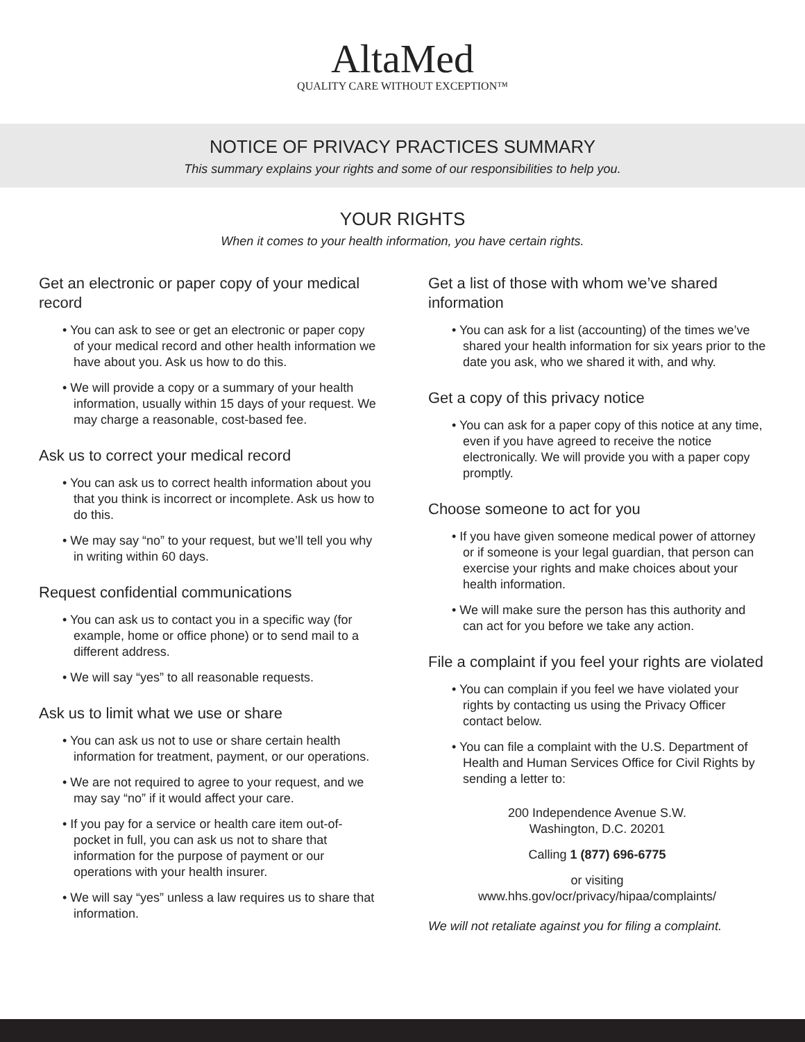AltaMed
QUALITY CARE WITHOUT EXCEPTION™
NOTICE OF PRIVACY PRACTICES SUMMARY
This summary explains your rights and some of our responsibilities to help you.
YOUR RIGHTS
When it comes to your health information, you have certain rights.
Get an electronic or paper copy of your medical record
• You can ask to see or get an electronic or paper copy of your medical record and other health information we have about you. Ask us how to do this.
• We will provide a copy or a summary of your health information, usually within 15 days of your request. We may charge a reasonable, cost-based fee.
Ask us to correct your medical record
• You can ask us to correct health information about you that you think is incorrect or incomplete. Ask us how to do this.
• We may say “no” to your request, but we’ll tell you why in writing within 60 days.
Request confidential communications
• You can ask us to contact you in a specific way (for example, home or office phone) or to send mail to a different address.
• We will say “yes” to all reasonable requests.
Ask us to limit what we use or share
• You can ask us not to use or share certain health information for treatment, payment, or our operations.
• We are not required to agree to your request, and we may say “no” if it would affect your care.
• If you pay for a service or health care item out-of-pocket in full, you can ask us not to share that information for the purpose of payment or our operations with your health insurer.
• We will say “yes” unless a law requires us to share that information.
Get a list of those with whom we’ve shared information
• You can ask for a list (accounting) of the times we’ve shared your health information for six years prior to the date you ask, who we shared it with, and why.
Get a copy of this privacy notice
• You can ask for a paper copy of this notice at any time, even if you have agreed to receive the notice electronically. We will provide you with a paper copy promptly.
Choose someone to act for you
• If you have given someone medical power of attorney or if someone is your legal guardian, that person can exercise your rights and make choices about your health information.
• We will make sure the person has this authority and can act for you before we take any action.
File a complaint if you feel your rights are violated
• You can complain if you feel we have violated your rights by contacting us using the Privacy Officer contact below.
• You can file a complaint with the U.S. Department of Health and Human Services Office for Civil Rights by sending a letter to:
200 Independence Avenue S.W.
Washington, D.C. 20201
Calling 1 (877) 696-6775
or visiting
www.hhs.gov/ocr/privacy/hipaa/complaints/
We will not retaliate against you for filing a complaint.